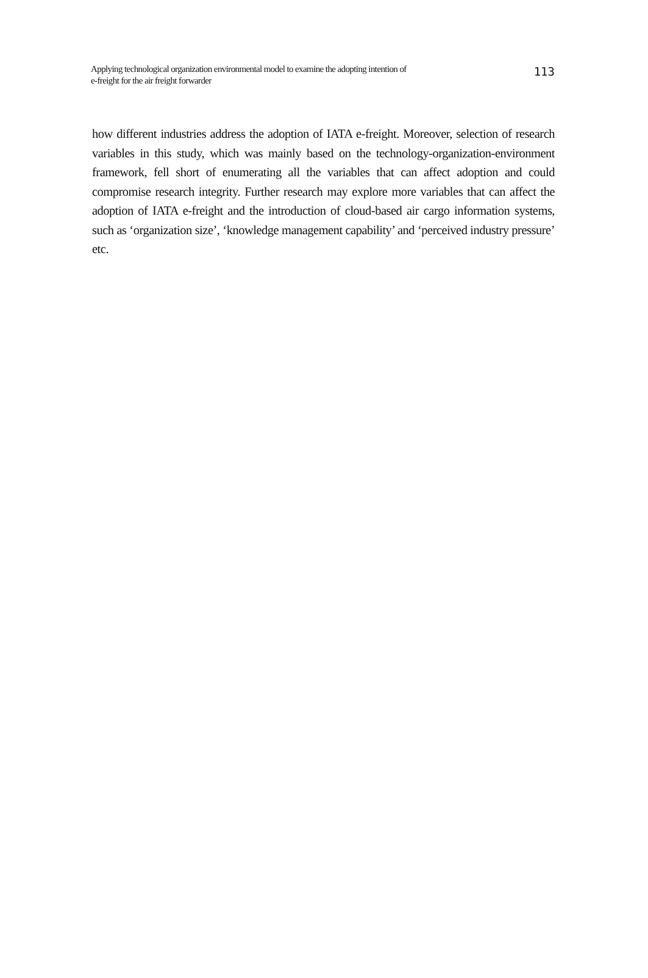Applying technological organization environmental model to examine the adopting intention of
e-freight for the air freight forwarder
113
how different industries address the adoption of IATA e-freight. Moreover, selection of research variables in this study, which was mainly based on the technology-organization-environment framework, fell short of enumerating all the variables that can affect adoption and could compromise research integrity. Further research may explore more variables that can affect the adoption of IATA e-freight and the introduction of cloud-based air cargo information systems, such as ‘organization size’, ‘knowledge management capability’ and ‘perceived industry pressure’ etc.